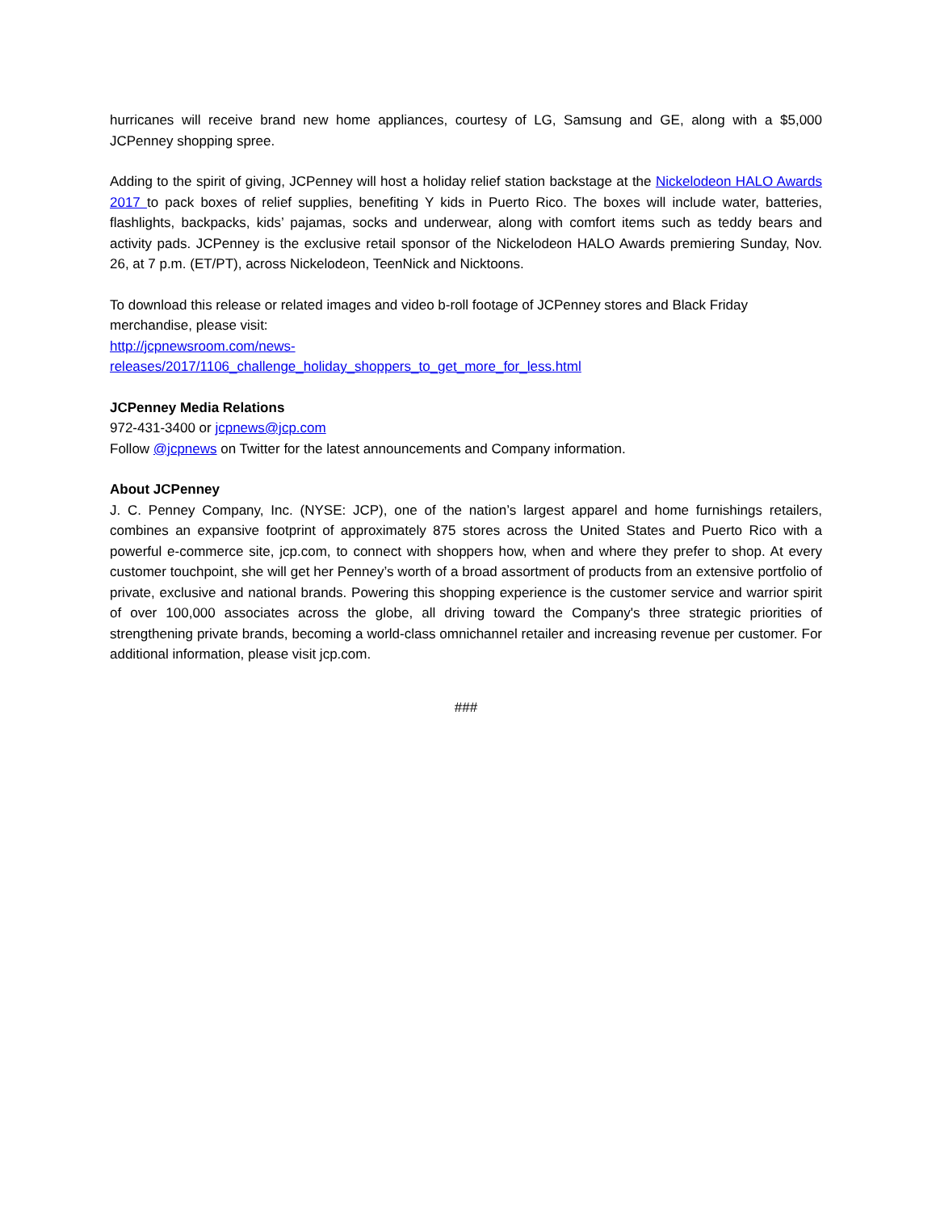hurricanes will receive brand new home appliances, courtesy of LG, Samsung and GE, along with a $5,000 JCPenney shopping spree.
Adding to the spirit of giving, JCPenney will host a holiday relief station backstage at the Nickelodeon HALO Awards 2017 to pack boxes of relief supplies, benefiting Y kids in Puerto Rico. The boxes will include water, batteries, flashlights, backpacks, kids’ pajamas, socks and underwear, along with comfort items such as teddy bears and activity pads. JCPenney is the exclusive retail sponsor of the Nickelodeon HALO Awards premiering Sunday, Nov. 26, at 7 p.m. (ET/PT), across Nickelodeon, TeenNick and Nicktoons.
To download this release or related images and video b-roll footage of JCPenney stores and Black Friday merchandise, please visit:
http://jcpnewsroom.com/news-
releases/2017/1106_challenge_holiday_shoppers_to_get_more_for_less.html
JCPenney Media Relations
972-431-3400 or jcpnews@jcp.com
Follow @jcpnews on Twitter for the latest announcements and Company information.
About JCPenney
J. C. Penney Company, Inc. (NYSE: JCP), one of the nation’s largest apparel and home furnishings retailers, combines an expansive footprint of approximately 875 stores across the United States and Puerto Rico with a powerful e-commerce site, jcp.com, to connect with shoppers how, when and where they prefer to shop. At every customer touchpoint, she will get her Penney’s worth of a broad assortment of products from an extensive portfolio of private, exclusive and national brands. Powering this shopping experience is the customer service and warrior spirit of over 100,000 associates across the globe, all driving toward the Company's three strategic priorities of strengthening private brands, becoming a world-class omnichannel retailer and increasing revenue per customer. For additional information, please visit jcp.com.
###